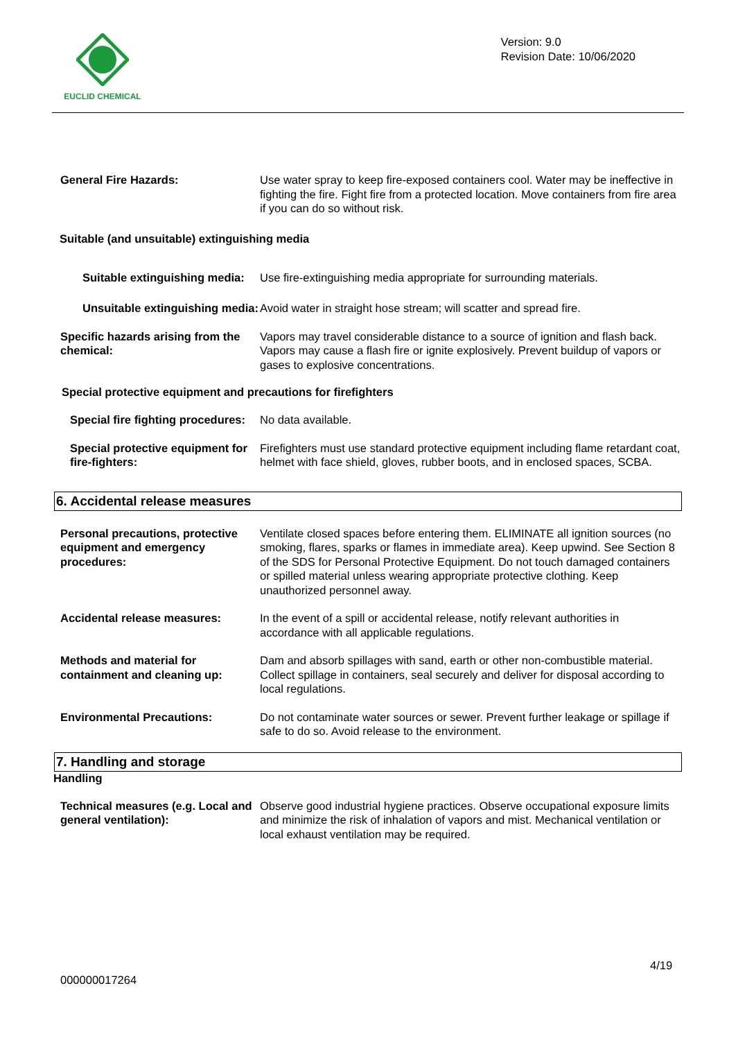EUCLID CHEMICAL
Version: 9.0
Revision Date: 10/06/2020
General Fire Hazards: Use water spray to keep fire-exposed containers cool. Water may be ineffective in fighting the fire. Fight fire from a protected location. Move containers from fire area if you can do so without risk.
Suitable (and unsuitable) extinguishing media
Suitable extinguishing media:
Use fire-extinguishing media appropriate for surrounding materials.
Unsuitable extinguishing media:
Avoid water in straight hose stream; will scatter and spread fire.
Specific hazards arising from the chemical:
Vapors may travel considerable distance to a source of ignition and flash back. Vapors may cause a flash fire or ignite explosively. Prevent buildup of vapors or gases to explosive concentrations.
Special protective equipment and precautions for firefighters
Special fire fighting procedures:
No data available.
Special protective equipment for fire-fighters:
Firefighters must use standard protective equipment including flame retardant coat, helmet with face shield, gloves, rubber boots, and in enclosed spaces, SCBA.
6. Accidental release measures
Personal precautions, protective equipment and emergency procedures:
Ventilate closed spaces before entering them. ELIMINATE all ignition sources (no smoking, flares, sparks or flames in immediate area). Keep upwind. See Section 8 of the SDS for Personal Protective Equipment. Do not touch damaged containers or spilled material unless wearing appropriate protective clothing. Keep unauthorized personnel away.
Accidental release measures: In the event of a spill or accidental release, notify relevant authorities in accordance with all applicable regulations.
Methods and material for containment and cleaning up:
Dam and absorb spillages with sand, earth or other non-combustible material. Collect spillage in containers, seal securely and deliver for disposal according to local regulations.
Environmental Precautions: Do not contaminate water sources or sewer. Prevent further leakage or spillage if safe to do so. Avoid release to the environment.
7. Handling and storage
Handling
Technical measures (e.g. Local and general ventilation):
Observe good industrial hygiene practices. Observe occupational exposure limits and minimize the risk of inhalation of vapors and mist. Mechanical ventilation or local exhaust ventilation may be required.
4/19
000000017264